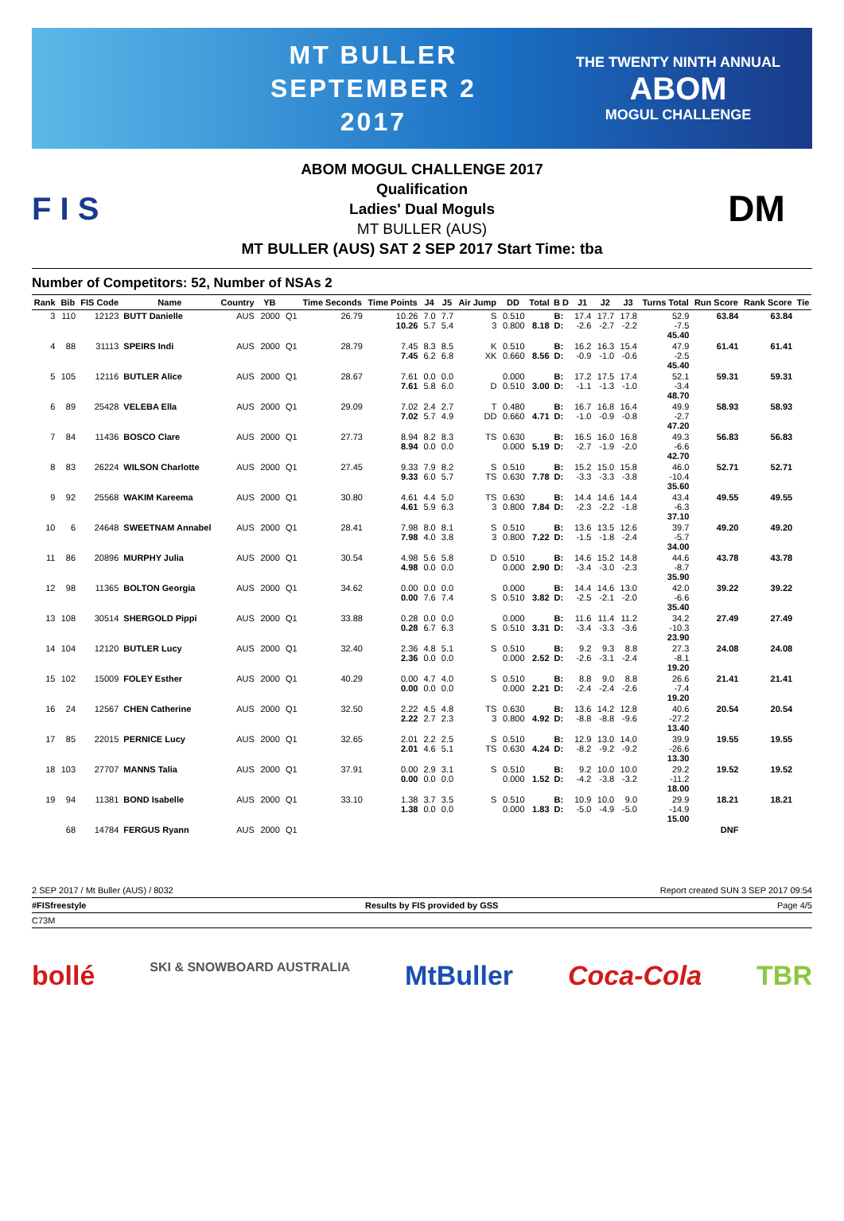MT BULLER
SEPTEMBER 2
2017
THE TWENTY NINTH ANNUAL
ABOM
MOGUL CHALLENGE
F I S
ABOM MOGUL CHALLENGE 2017
Qualification
Ladies' Dual Moguls
MT BULLER (AUS)
MT BULLER (AUS) SAT 2 SEP 2017 Start Time: tba
DM
Number of Competitors: 52, Number of NSAs 2
| Rank | Bib | FIS Code | Name | Country | YB | | Time Seconds | Time Points | J4 | J5 | Air Jump | DD | Total | B D | J1 | J2 | J3 | Turns Total | Run Score | Rank Score | Tie |
| --- | --- | --- | --- | --- | --- | --- | --- | --- | --- | --- | --- | --- | --- | --- | --- | --- | --- | --- | --- | --- | --- |
| 3 | 110 | 12123 | BUTT Danielle | AUS | 2000 | Q1 | 26.79 | 10.26 10.26 | 7.0 5.7 | 7.7 5.4 | S 3 | 0.510 0.800 | 8.18 | B: D: | 17.4 -2.6 | 17.7 -2.7 | 17.8 -2.2 | 52.9 -7.5 45.40 | 63.84 | 63.84 | |
| 4 | 88 | 31113 | SPEIRS Indi | AUS | 2000 | Q1 | 28.79 | 7.45 7.45 | 8.3 6.2 | 8.5 6.8 | K XK | 0.510 0.660 | 8.56 | B: D: | 16.2 -0.9 | 16.3 -1.0 | 15.4 -0.6 | 47.9 -2.5 45.40 | 61.41 | 61.41 | |
| 5 | 105 | 12116 | BUTLER Alice | AUS | 2000 | Q1 | 28.67 | 7.61 7.61 | 0.0 5.8 | 0.0 6.0 | D | 0.000 0.510 | 3.00 | B: D: | 17.2 -1.1 | 17.5 -1.3 | 17.4 -1.0 | 52.1 -3.4 48.70 | 59.31 | 59.31 | |
| 6 | 89 | 25428 | VELEBA Ella | AUS | 2000 | Q1 | 29.09 | 7.02 7.02 | 2.4 5.7 | 2.7 4.9 | T DD | 0.480 0.660 | 4.71 | B: D: | 16.7 -1.0 | 16.8 -0.9 | 16.4 -0.8 | 49.9 -2.7 47.20 | 58.93 | 58.93 | |
| 7 | 84 | 11436 | BOSCO Clare | AUS | 2000 | Q1 | 27.73 | 8.94 8.94 | 8.2 0.0 | 8.3 0.0 | TS | 0.630 0.000 | 5.19 | B: D: | 16.5 -2.7 | 16.0 -1.9 | 16.8 -2.0 | 49.3 -6.6 42.70 | 56.83 | 56.83 | |
| 8 | 83 | 26224 | WILSON Charlotte | AUS | 2000 | Q1 | 27.45 | 9.33 9.33 | 7.9 6.0 | 8.2 5.7 | S TS | 0.510 0.630 | 7.78 | B: D: | 15.2 -3.3 | 15.0 -3.3 | 15.8 -3.8 | 46.0 -10.4 35.60 | 52.71 | 52.71 | |
| 9 | 92 | 25568 | WAKIM Kareema | AUS | 2000 | Q1 | 30.80 | 4.61 4.61 | 4.4 5.9 | 5.0 6.3 | TS 3 | 0.630 0.800 | 7.84 | B: D: | 14.4 -2.3 | 14.6 -2.2 | 14.4 -1.8 | 43.4 -6.3 37.10 | 49.55 | 49.55 | |
| 10 | 6 | 24648 | SWEETNAM Annabel | AUS | 2000 | Q1 | 28.41 | 7.98 7.98 | 8.0 4.0 | 8.1 3.8 | S 3 | 0.510 0.800 | 7.22 | B: D: | 13.6 -1.5 | 13.5 -1.8 | 12.6 -2.4 | 39.7 -5.7 34.00 | 49.20 | 49.20 | |
| 11 | 86 | 20896 | MURPHY Julia | AUS | 2000 | Q1 | 30.54 | 4.98 4.98 | 5.6 0.0 | 5.8 0.0 | D | 0.510 0.000 | 2.90 | B: D: | 14.6 -3.4 | 15.2 -3.0 | 14.8 -2.3 | 44.6 -8.7 35.90 | 43.78 | 43.78 | |
| 12 | 98 | 11365 | BOLTON Georgia | AUS | 2000 | Q1 | 34.62 | 0.00 0.00 | 0.0 7.6 | 0.0 7.4 | S | 0.000 0.510 | 3.82 | B: D: | 14.4 -2.5 | 14.6 -2.1 | 13.0 -2.0 | 42.0 -6.6 35.40 | 39.22 | 39.22 | |
| 13 | 108 | 30514 | SHERGOLD Pippi | AUS | 2000 | Q1 | 33.88 | 0.28 0.28 | 0.0 6.7 | 0.0 6.3 | S | 0.000 0.510 | 3.31 | B: D: | 11.6 -3.4 | 11.4 -3.3 | 11.2 -3.6 | 34.2 -10.3 23.90 | 27.49 | 27.49 | |
| 14 | 104 | 12120 | BUTLER Lucy | AUS | 2000 | Q1 | 32.40 | 2.36 2.36 | 4.8 0.0 | 5.1 0.0 | S | 0.510 0.000 | 2.52 | B: D: | 9.2 -2.6 | 9.3 -3.1 | 8.8 -2.4 | 27.3 -8.1 19.20 | 24.08 | 24.08 | |
| 15 | 102 | 15009 | FOLEY Esther | AUS | 2000 | Q1 | 40.29 | 0.00 0.00 | 4.7 0.0 | 4.0 0.0 | S | 0.510 0.000 | 2.21 | B: D: | 8.8 -2.4 | 9.0 -2.4 | 8.8 -2.6 | 26.6 -7.4 19.20 | 21.41 | 21.41 | |
| 16 | 24 | 12567 | CHEN Catherine | AUS | 2000 | Q1 | 32.50 | 2.22 2.22 | 4.5 2.7 | 4.8 2.3 | TS 3 | 0.630 0.800 | 4.92 | B: D: | 13.6 -8.8 | 14.2 -8.8 | 12.8 -9.6 | 40.6 -27.2 13.40 | 20.54 | 20.54 | |
| 17 | 85 | 22015 | PERNICE Lucy | AUS | 2000 | Q1 | 32.65 | 2.01 2.01 | 2.2 4.6 | 2.5 5.1 | S TS | 0.510 0.630 | 4.24 | B: D: | 12.9 -8.2 | 13.0 -9.2 | 14.0 -9.2 | 39.9 -26.6 13.30 | 19.55 | 19.55 | |
| 18 | 103 | 27707 | MANNS Talia | AUS | 2000 | Q1 | 37.91 | 0.00 0.00 | 2.9 0.0 | 3.1 0.0 | S | 0.510 0.000 | 1.52 | B: D: | 9.2 -4.2 | 10.0 -3.8 | 10.0 -3.2 | 29.2 -11.2 18.00 | 19.52 | 19.52 | |
| 19 | 94 | 11381 | BOND Isabelle | AUS | 2000 | Q1 | 33.10 | 1.38 1.38 | 3.7 0.0 | 3.5 0.0 | S | 0.510 0.000 | 1.83 | B: D: | 10.9 -5.0 | 10.0 -4.9 | 9.0 -5.0 | 29.9 -14.9 15.00 | 18.21 | 18.21 | |
| | 68 | 14784 | FERGUS Ryann | AUS | 2000 | Q1 | | | | | | | | | | | | | DNF | | |
2 SEP 2017 / Mt Buller (AUS) / 8032 Report created SUN 3 SEP 2017 09:54
#FISfreestyle Results by FIS provided by GSS Page 4/5
C73M
bollé SKI & SNOWBOARD AUSTRALIA MtBuller Coca-Cola TBR